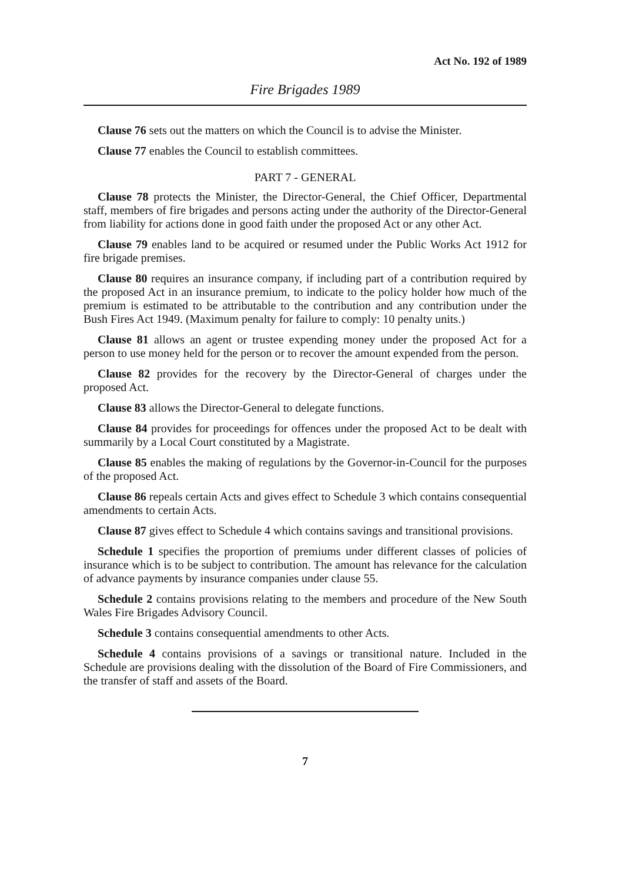Act No. 192 of 1989
Fire Brigades 1989
Clause 76 sets out the matters on which the Council is to advise the Minister.
Clause 77 enables the Council to establish committees.
PART 7 - GENERAL
Clause 78 protects the Minister, the Director-General, the Chief Officer, Departmental staff, members of fire brigades and persons acting under the authority of the Director-General from liability for actions done in good faith under the proposed Act or any other Act.
Clause 79 enables land to be acquired or resumed under the Public Works Act 1912 for fire brigade premises.
Clause 80 requires an insurance company, if including part of a contribution required by the proposed Act in an insurance premium, to indicate to the policy holder how much of the premium is estimated to be attributable to the contribution and any contribution under the Bush Fires Act 1949. (Maximum penalty for failure to comply: 10 penalty units.)
Clause 81 allows an agent or trustee expending money under the proposed Act for a person to use money held for the person or to recover the amount expended from the person.
Clause 82 provides for the recovery by the Director-General of charges under the proposed Act.
Clause 83 allows the Director-General to delegate functions.
Clause 84 provides for proceedings for offences under the proposed Act to be dealt with summarily by a Local Court constituted by a Magistrate.
Clause 85 enables the making of regulations by the Governor-in-Council for the purposes of the proposed Act.
Clause 86 repeals certain Acts and gives effect to Schedule 3 which contains consequential amendments to certain Acts.
Clause 87 gives effect to Schedule 4 which contains savings and transitional provisions.
Schedule 1 specifies the proportion of premiums under different classes of policies of insurance which is to be subject to contribution. The amount has relevance for the calculation of advance payments by insurance companies under clause 55.
Schedule 2 contains provisions relating to the members and procedure of the New South Wales Fire Brigades Advisory Council.
Schedule 3 contains consequential amendments to other Acts.
Schedule 4 contains provisions of a savings or transitional nature. Included in the Schedule are provisions dealing with the dissolution of the Board of Fire Commissioners, and the transfer of staff and assets of the Board.
7